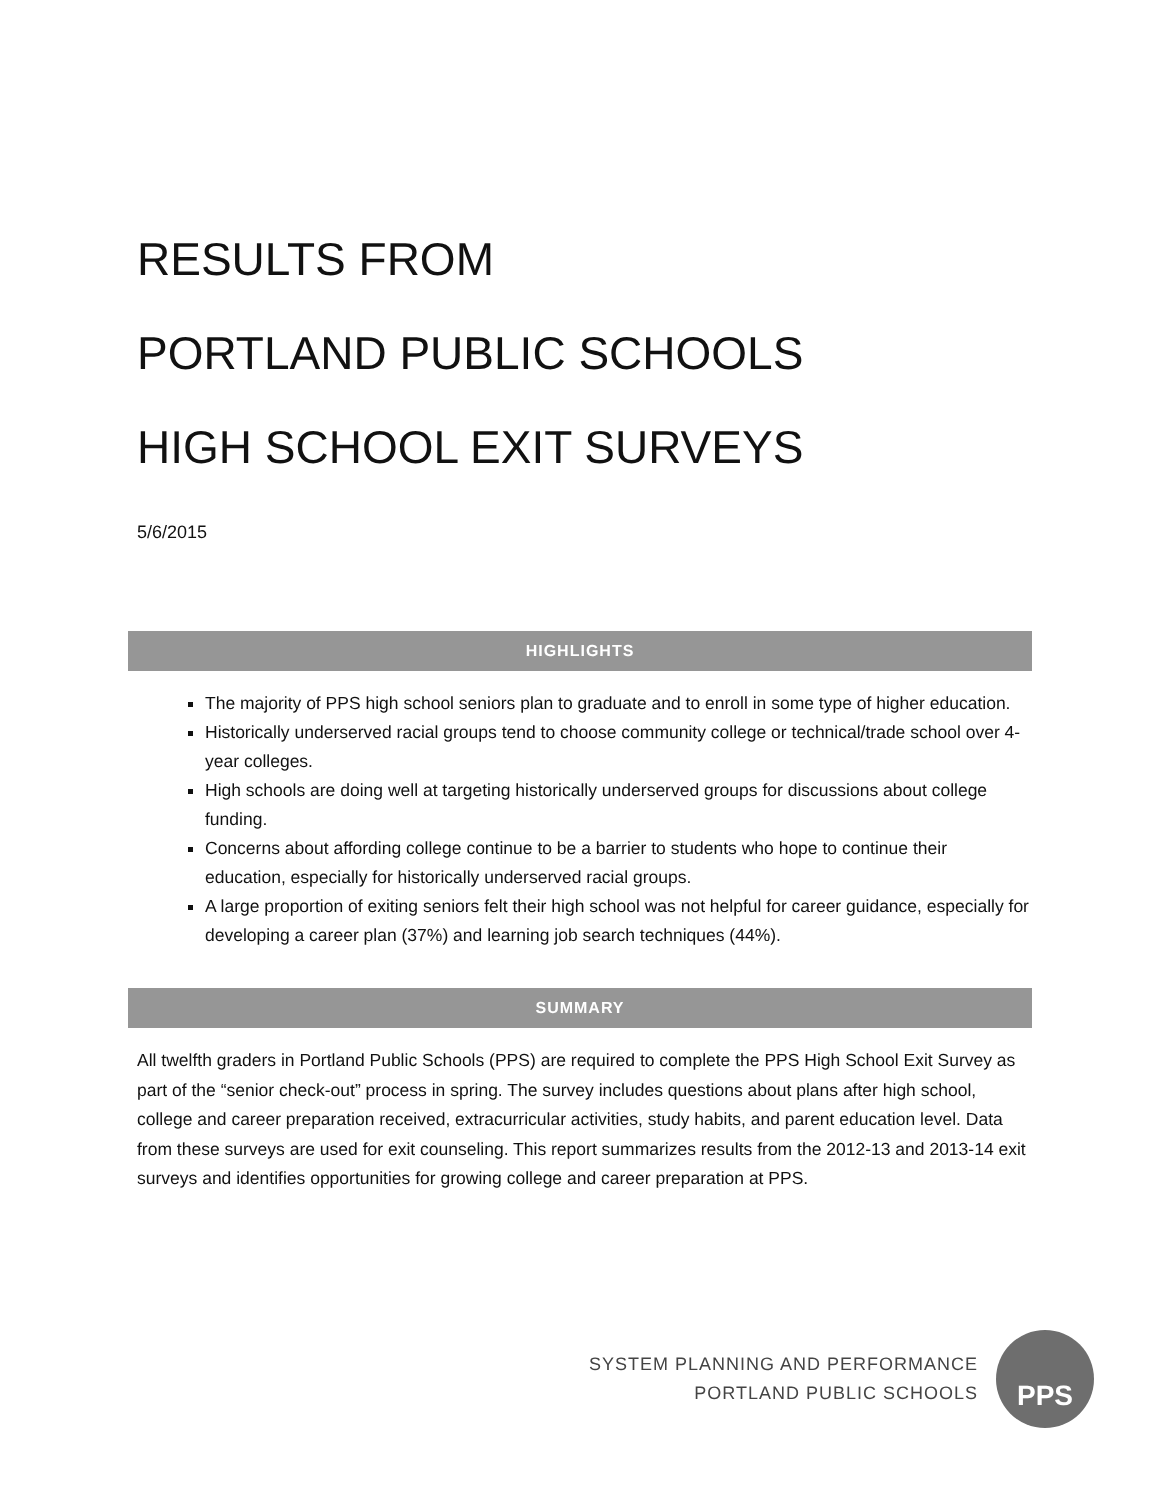RESULTS FROM
PORTLAND PUBLIC SCHOOLS
HIGH SCHOOL EXIT SURVEYS
5/6/2015
HIGHLIGHTS
The majority of PPS high school seniors plan to graduate and to enroll in some type of higher education.
Historically underserved racial groups tend to choose community college or technical/trade school over 4-year colleges.
High schools are doing well at targeting historically underserved groups for discussions about college funding.
Concerns about affording college continue to be a barrier to students who hope to continue their education, especially for historically underserved racial groups.
A large proportion of exiting seniors felt their high school was not helpful for career guidance, especially for developing a career plan (37%) and learning job search techniques (44%).
SUMMARY
All twelfth graders in Portland Public Schools (PPS) are required to complete the PPS High School Exit Survey as part of the “senior check-out” process in spring. The survey includes questions about plans after high school, college and career preparation received, extracurricular activities, study habits, and parent education level. Data from these surveys are used for exit counseling. This report summarizes results from the 2012-13 and 2013-14 exit surveys and identifies opportunities for growing college and career preparation at PPS.
SYSTEM PLANNING AND PERFORMANCE
PORTLAND PUBLIC SCHOOLS
PPS